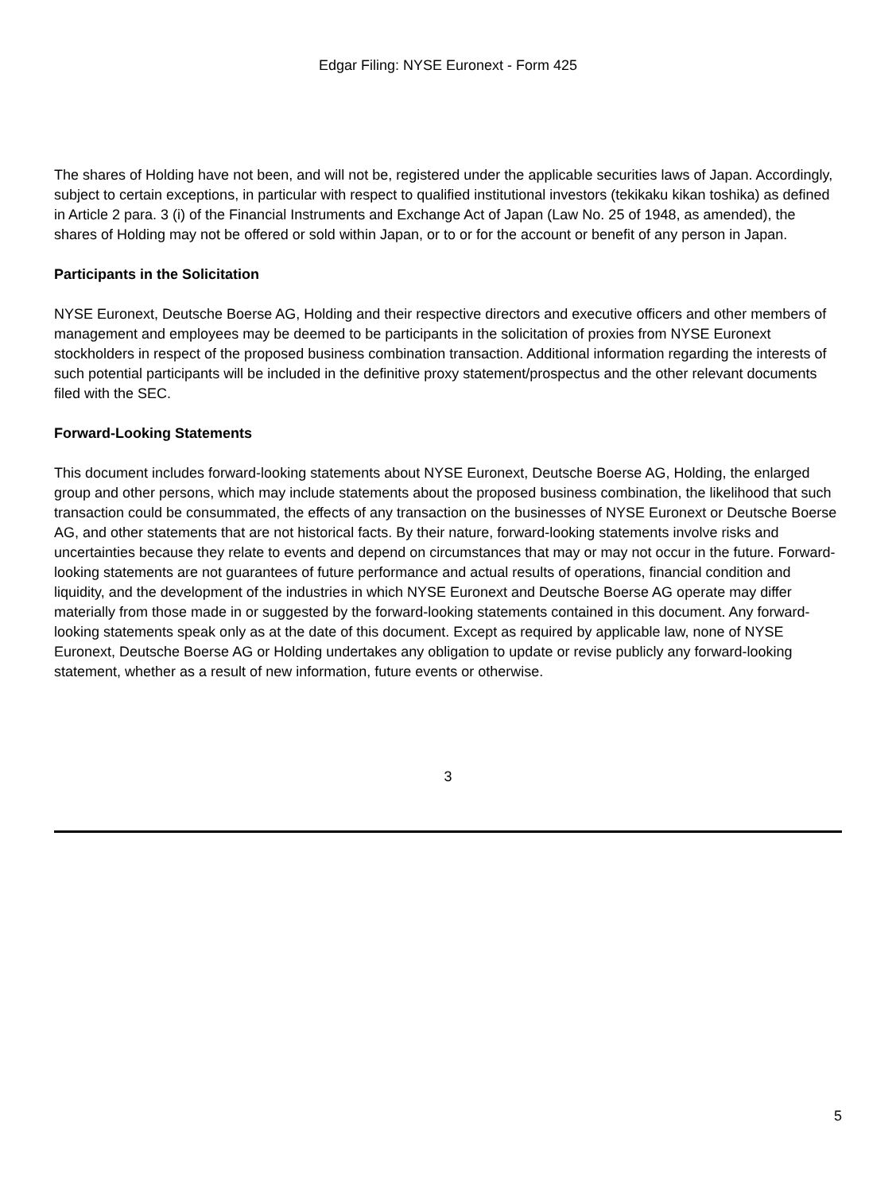Edgar Filing: NYSE Euronext - Form 425
The shares of Holding have not been, and will not be, registered under the applicable securities laws of Japan. Accordingly, subject to certain exceptions, in particular with respect to qualified institutional investors (tekikaku kikan toshika) as defined in Article 2 para. 3 (i) of the Financial Instruments and Exchange Act of Japan (Law No. 25 of 1948, as amended), the shares of Holding may not be offered or sold within Japan, or to or for the account or benefit of any person in Japan.
Participants in the Solicitation
NYSE Euronext, Deutsche Boerse AG, Holding and their respective directors and executive officers and other members of management and employees may be deemed to be participants in the solicitation of proxies from NYSE Euronext stockholders in respect of the proposed business combination transaction. Additional information regarding the interests of such potential participants will be included in the definitive proxy statement/prospectus and the other relevant documents filed with the SEC.
Forward-Looking Statements
This document includes forward-looking statements about NYSE Euronext, Deutsche Boerse AG, Holding, the enlarged group and other persons, which may include statements about the proposed business combination, the likelihood that such transaction could be consummated, the effects of any transaction on the businesses of NYSE Euronext or Deutsche Boerse AG, and other statements that are not historical facts. By their nature, forward-looking statements involve risks and uncertainties because they relate to events and depend on circumstances that may or may not occur in the future. Forward-looking statements are not guarantees of future performance and actual results of operations, financial condition and liquidity, and the development of the industries in which NYSE Euronext and Deutsche Boerse AG operate may differ materially from those made in or suggested by the forward-looking statements contained in this document. Any forward-looking statements speak only as at the date of this document. Except as required by applicable law, none of NYSE Euronext, Deutsche Boerse AG or Holding undertakes any obligation to update or revise publicly any forward-looking statement, whether as a result of new information, future events or otherwise.
3
5